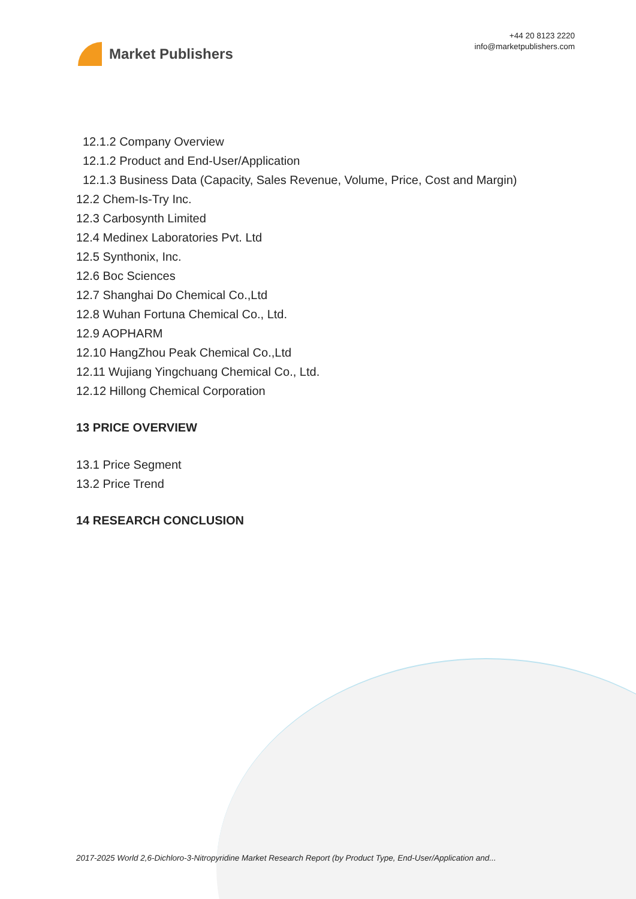Market Publishers
+44 20 8123 2220
info@marketpublishers.com
12.1.2 Company Overview
12.1.2 Product and End-User/Application
12.1.3 Business Data (Capacity, Sales Revenue, Volume, Price, Cost and Margin)
12.2 Chem-Is-Try Inc.
12.3 Carbosynth Limited
12.4 Medinex Laboratories Pvt. Ltd
12.5 Synthonix, Inc.
12.6 Boc Sciences
12.7 Shanghai Do Chemical Co.,Ltd
12.8 Wuhan Fortuna Chemical Co., Ltd.
12.9 AOPHARM
12.10 HangZhou Peak Chemical Co.,Ltd
12.11 Wujiang Yingchuang Chemical Co., Ltd.
12.12 Hillong Chemical Corporation
13 PRICE OVERVIEW
13.1 Price Segment
13.2 Price Trend
14 RESEARCH CONCLUSION
2017-2025 World 2,6-Dichloro-3-Nitropyridine Market Research Report (by Product Type, End-User/Application and...